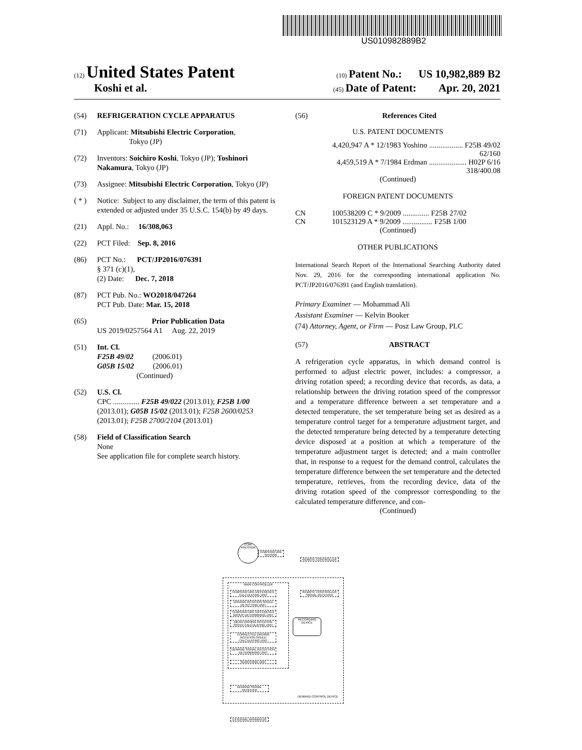US010982889B2
(12) United States Patent (10) Patent No.: US 10,982,889 B2
Koshi et al. (45) Date of Patent: Apr. 20, 2021
(54) REFRIGERATION CYCLE APPARATUS
(71) Applicant: Mitsubishi Electric Corporation,
Tokyo (JP)
(72) Inventors: Soichiro Koshi, Tokyo (JP); Toshinori Nakamura, Tokyo (JP)
(73) Assignee: Mitsubishi Electric Corporation, Tokyo (JP)
( * ) Notice: Subject to any disclaimer, the term of this patent is extended or adjusted under 35 U.S.C. 154(b) by 49 days.
(21) Appl. No.: 16/308,063
(22) PCT Filed: Sep. 8, 2016
(86) PCT No.: PCT/JP2016/076391
§ 371 (c)(1),
(2) Date: Dec. 7, 2018
(87) PCT Pub. No.: WO2018/047264
PCT Pub. Date: Mar. 15, 2018
(65) Prior Publication Data
US 2019/0257564 A1 Aug. 22, 2019
(51) Int. Cl.
F25B 49/02 (2006.01)
G05B 15/02 (2006.01)
(Continued)
(52) U.S. Cl.
CPC .............. F25B 49/022 (2013.01); F25B 1/00 (2013.01); G05B 15/02 (2013.01); F25B 2600/0253 (2013.01); F25B 2700/2104 (2013.01)
(58) Field of Classification Search
None
See application file for complete search history.
(56) References Cited
U.S. PATENT DOCUMENTS
4,420,947 A * 12/1983 Yoshino .................. F25B 49/02
62/160
4,459,519 A * 7/1984 Erdman .................... H02P 6/16
318/400.08
(Continued)
FOREIGN PATENT DOCUMENTS
CN 100538209 C * 9/2009 .............. F25B 27/02
CN 101523129 A * 9/2009 ................ F25B 1/00
(Continued)
OTHER PUBLICATIONS
International Search Report of the International Searching Authority dated Nov. 29, 2016 for the corresponding international application No. PCT/JP2016/076391 (and English translation).
Primary Examiner — Mohammad Ali
Assistant Examiner — Kelvin Booker
(74) Attorney, Agent, or Firm — Posz Law Group, PLC
(57) ABSTRACT
A refrigeration cycle apparatus, in which demand control is performed to adjust electric power, includes: a compressor, a driving rotation speed; a recording device that records, as data, a relationship between the driving rotation speed of the compressor and a temperature difference between a set temperature and a detected temperature, the set temperature being set as desired as a temperature control target for a temperature adjustment target, and the detected temperature being detected by a temperature detecting device disposed at a position at which a temperature of the temperature adjustment target is detected; and a main controller that, in response to a request for the demand control, calculates the temperature difference between the set temperature and the detected temperature, retrieves, from the recording device, data of the driving rotation speed of the compressor corresponding to the calculated temperature difference, and con-
(Continued)
COM-PRESSOR
TEMPERATURE SENSOR
REMOTE CONTROLLER
MAIN CONTROLLER
TEMPERATURE DIFFERENCE CALCULATING UNIT
DRIVING ROTATION SPEED DETECTING UNIT
TEMPERATURE DIFFERENCE GROUP DETERMINING UNIT
MEAN DRIVING ROTATION SPEED CALCULATING UNIT
CORRECTED DRIVING ROTATION SPEED CALCULATING UNIT
DEMAND SIGNAL RECEPTION DETERMINING UNIT
SEARCHING UNIT
REMOTE CONTROLLER SIGNAL RECEIVER
RECORDING DEVICE
DEMAND SIGNAL RECEIVER
EXTERNAL APPARATUS
DEMAND CONTROL DEVICE